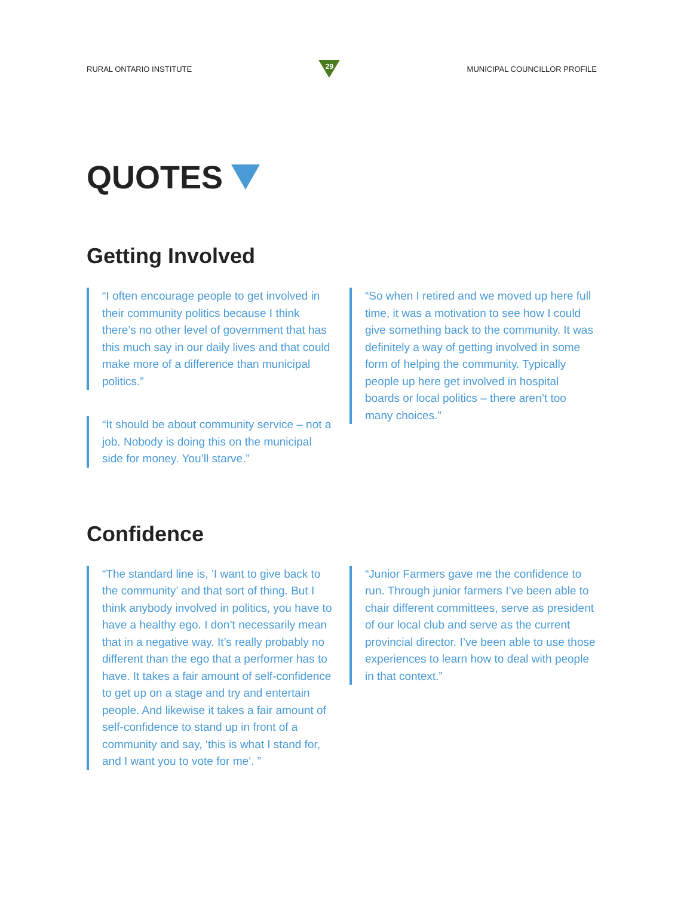RURAL ONTARIO INSTITUTE
29
MUNICIPAL COUNCILLOR PROFILE
QUOTES
Getting Involved
“I often encourage people to get involved in their community politics because I think there’s no other level of government that has this much say in our daily lives and that could make more of a difference than municipal politics.”
“It should be about community service – not a job. Nobody is doing this on the municipal side for money. You’ll starve.”
“So when I retired and we moved up here full time, it was a motivation to see how I could give something back to the community. It was definitely a way of getting involved in some form of helping the community. Typically people up here get involved in hospital boards or local politics – there aren’t too many choices.”
Confidence
“The standard line is, ’I want to give back to the community’ and that sort of thing. But I think anybody involved in politics, you have to have a healthy ego. I don’t necessarily mean that in a negative way. It’s really probably no different than the ego that a performer has to have. It takes a fair amount of self-confidence to get up on a stage and try and entertain people. And likewise it takes a fair amount of self-confidence to stand up in front of a community and say, ‘this is what I stand for, and I want you to vote for me’. ”
“Junior Farmers gave me the confidence to run. Through junior farmers I’ve been able to chair different committees, serve as president of our local club and serve as the current provincial director. I’ve been able to use those experiences to learn how to deal with people in that context.”